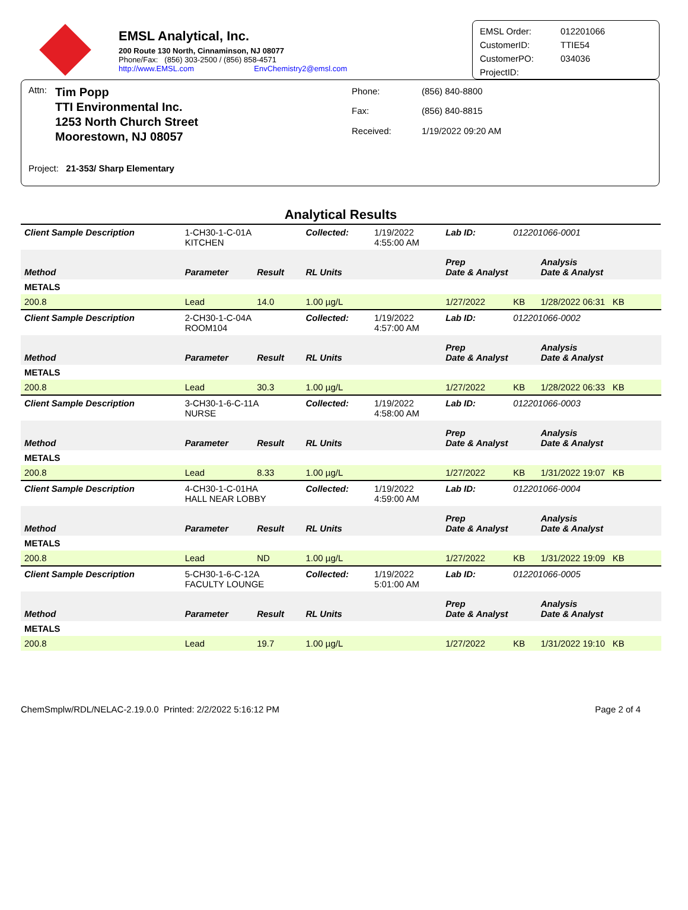EMSL Analytical, Inc.
200 Route 130 North, Cinnaminson, NJ 08077
Phone/Fax: (856) 303-2500 / (856) 858-4571
http://www.EMSL.com EnvChemistry2@emsl.com
EMSL Order: 012201066 CustomerID: TTIE54 CustomerPO: 034036 ProjectID:
Attn:
Tim Popp
TTI Environmental Inc.
1253 North Church Street
Moorestown, NJ 08057
Phone: (856) 840-8800 Fax: (856) 840-8815 Received: 1/19/2022 09:20 AM
Project: 21-353/ Sharp Elementary
Analytical Results
| Client Sample Description | 1-CH30-1-C-01A KITCHEN | | Collected: | 1/19/2022 4:55:00 AM | Lab ID: | 012201066-0001 | |
| Method | Parameter | Result | RL Units | | Prep Date & Analyst | | Analysis Date & Analyst |
| METALS | | | | | | | |
| 200.8 | Lead | 14.0 | 1.00 µg/L | | 1/27/2022 | KB | 1/28/2022 06:31 KB |
| Client Sample Description | 2-CH30-1-C-04A ROOM104 | | Collected: | 1/19/2022 4:57:00 AM | Lab ID: | 012201066-0002 | |
| Method | Parameter | Result | RL Units | | Prep Date & Analyst | | Analysis Date & Analyst |
| METALS | | | | | | | |
| 200.8 | Lead | 30.3 | 1.00 µg/L | | 1/27/2022 | KB | 1/28/2022 06:33 KB |
| Client Sample Description | 3-CH30-1-6-C-11A NURSE | | Collected: | 1/19/2022 4:58:00 AM | Lab ID: | 012201066-0003 | |
| Method | Parameter | Result | RL Units | | Prep Date & Analyst | | Analysis Date & Analyst |
| METALS | | | | | | | |
| 200.8 | Lead | 8.33 | 1.00 µg/L | | 1/27/2022 | KB | 1/31/2022 19:07 KB |
| Client Sample Description | 4-CH30-1-C-01HA HALL NEAR LOBBY | | Collected: | 1/19/2022 4:59:00 AM | Lab ID: | 012201066-0004 | |
| Method | Parameter | Result | RL Units | | Prep Date & Analyst | | Analysis Date & Analyst |
| METALS | | | | | | | |
| 200.8 | Lead | ND | 1.00 µg/L | | 1/27/2022 | KB | 1/31/2022 19:09 KB |
| Client Sample Description | 5-CH30-1-6-C-12A FACULTY LOUNGE | | Collected: | 1/19/2022 5:01:00 AM | Lab ID: | 012201066-0005 | |
| Method | Parameter | Result | RL Units | | Prep Date & Analyst | | Analysis Date & Analyst |
| METALS | | | | | | | |
| 200.8 | Lead | 19.7 | 1.00 µg/L | | 1/27/2022 | KB | 1/31/2022 19:10 KB |
ChemSmplw/RDL/NELAC-2.19.0.0 Printed: 2/2/2022 5:16:12 PM Page 2 of 4